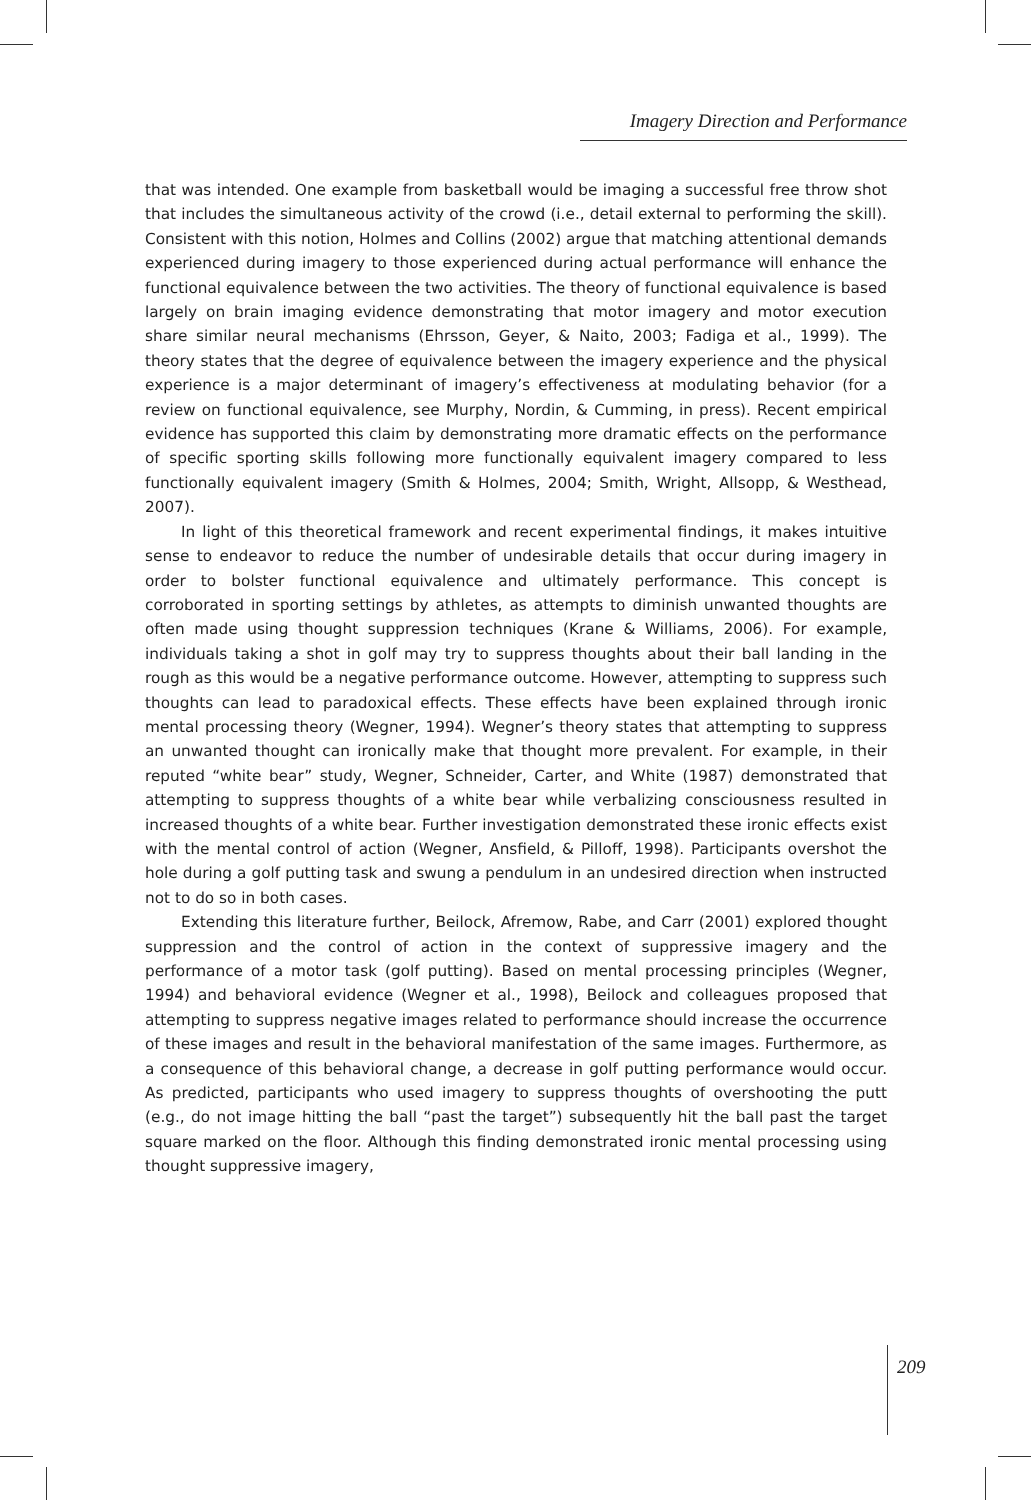Imagery Direction and Performance
that was intended. One example from basketball would be imaging a successful free throw shot that includes the simultaneous activity of the crowd (i.e., detail external to performing the skill). Consistent with this notion, Holmes and Collins (2002) argue that matching attentional demands experienced during imagery to those experienced during actual performance will enhance the functional equivalence between the two activities. The theory of functional equivalence is based largely on brain imaging evidence demonstrating that motor imagery and motor execution share similar neural mechanisms (Ehrsson, Geyer, & Naito, 2003; Fadiga et al., 1999). The theory states that the degree of equivalence between the imagery experience and the physical experience is a major determinant of imagery’s effectiveness at modulating behavior (for a review on functional equivalence, see Murphy, Nordin, & Cumming, in press). Recent empirical evidence has supported this claim by demonstrating more dramatic effects on the performance of specific sporting skills following more functionally equivalent imagery compared to less functionally equivalent imagery (Smith & Holmes, 2004; Smith, Wright, Allsopp, & Westhead, 2007).
In light of this theoretical framework and recent experimental findings, it makes intuitive sense to endeavor to reduce the number of undesirable details that occur during imagery in order to bolster functional equivalence and ultimately performance. This concept is corroborated in sporting settings by athletes, as attempts to diminish unwanted thoughts are often made using thought suppression techniques (Krane & Williams, 2006). For example, individuals taking a shot in golf may try to suppress thoughts about their ball landing in the rough as this would be a negative performance outcome. However, attempting to suppress such thoughts can lead to paradoxical effects. These effects have been explained through ironic mental processing theory (Wegner, 1994). Wegner’s theory states that attempting to suppress an unwanted thought can ironically make that thought more prevalent. For example, in their reputed “white bear” study, Wegner, Schneider, Carter, and White (1987) demonstrated that attempting to suppress thoughts of a white bear while verbalizing consciousness resulted in increased thoughts of a white bear. Further investigation demonstrated these ironic effects exist with the mental control of action (Wegner, Ansfield, & Pilloff, 1998). Participants overshot the hole during a golf putting task and swung a pendulum in an undesired direction when instructed not to do so in both cases.
Extending this literature further, Beilock, Afremow, Rabe, and Carr (2001) explored thought suppression and the control of action in the context of suppressive imagery and the performance of a motor task (golf putting). Based on mental processing principles (Wegner, 1994) and behavioral evidence (Wegner et al., 1998), Beilock and colleagues proposed that attempting to suppress negative images related to performance should increase the occurrence of these images and result in the behavioral manifestation of the same images. Furthermore, as a consequence of this behavioral change, a decrease in golf putting performance would occur. As predicted, participants who used imagery to suppress thoughts of overshooting the putt (e.g., do not image hitting the ball “past the target”) subsequently hit the ball past the target square marked on the floor. Although this finding demonstrated ironic mental processing using thought suppressive imagery,
209